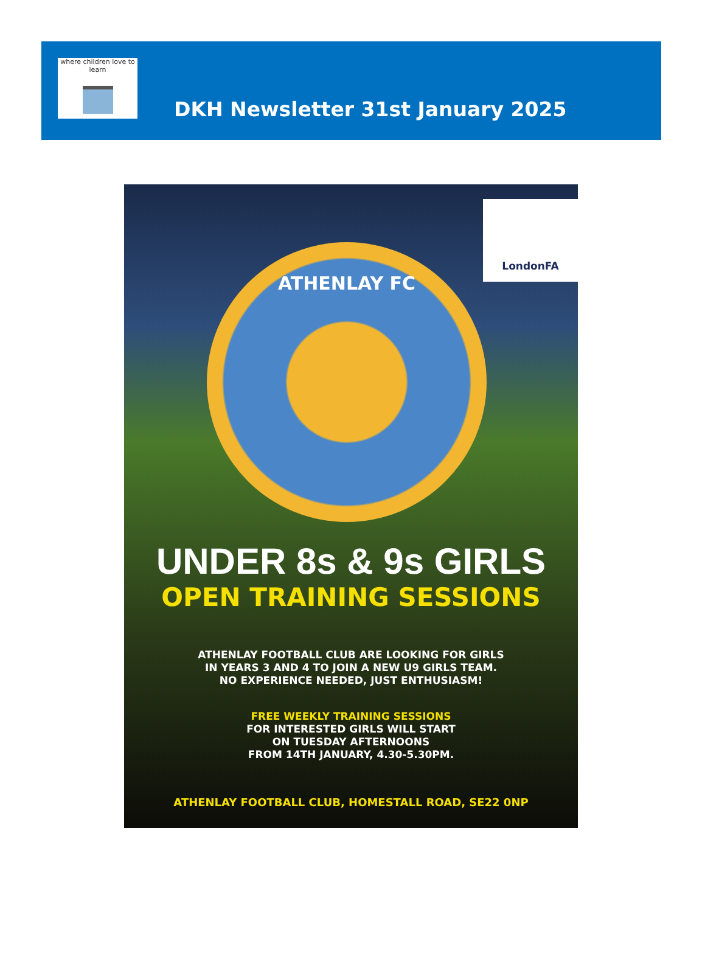where children love to learn
DKH Newsletter 31st January 2025
LondonFA
ATHENLAY FC
UNDER 8s & 9s GIRLS
OPEN TRAINING SESSIONS
ATHENLAY FOOTBALL CLUB ARE LOOKING FOR GIRLS
IN YEARS 3 AND 4 TO JOIN A NEW U9 GIRLS TEAM.
NO EXPERIENCE NEEDED, JUST ENTHUSIASM!
FREE WEEKLY TRAINING SESSIONS
FOR INTERESTED GIRLS WILL START
ON TUESDAY AFTERNOONS
FROM 14TH JANUARY, 4.30-5.30PM.
ATHENLAY FOOTBALL CLUB, HOMESTALL ROAD, SE22 0NP